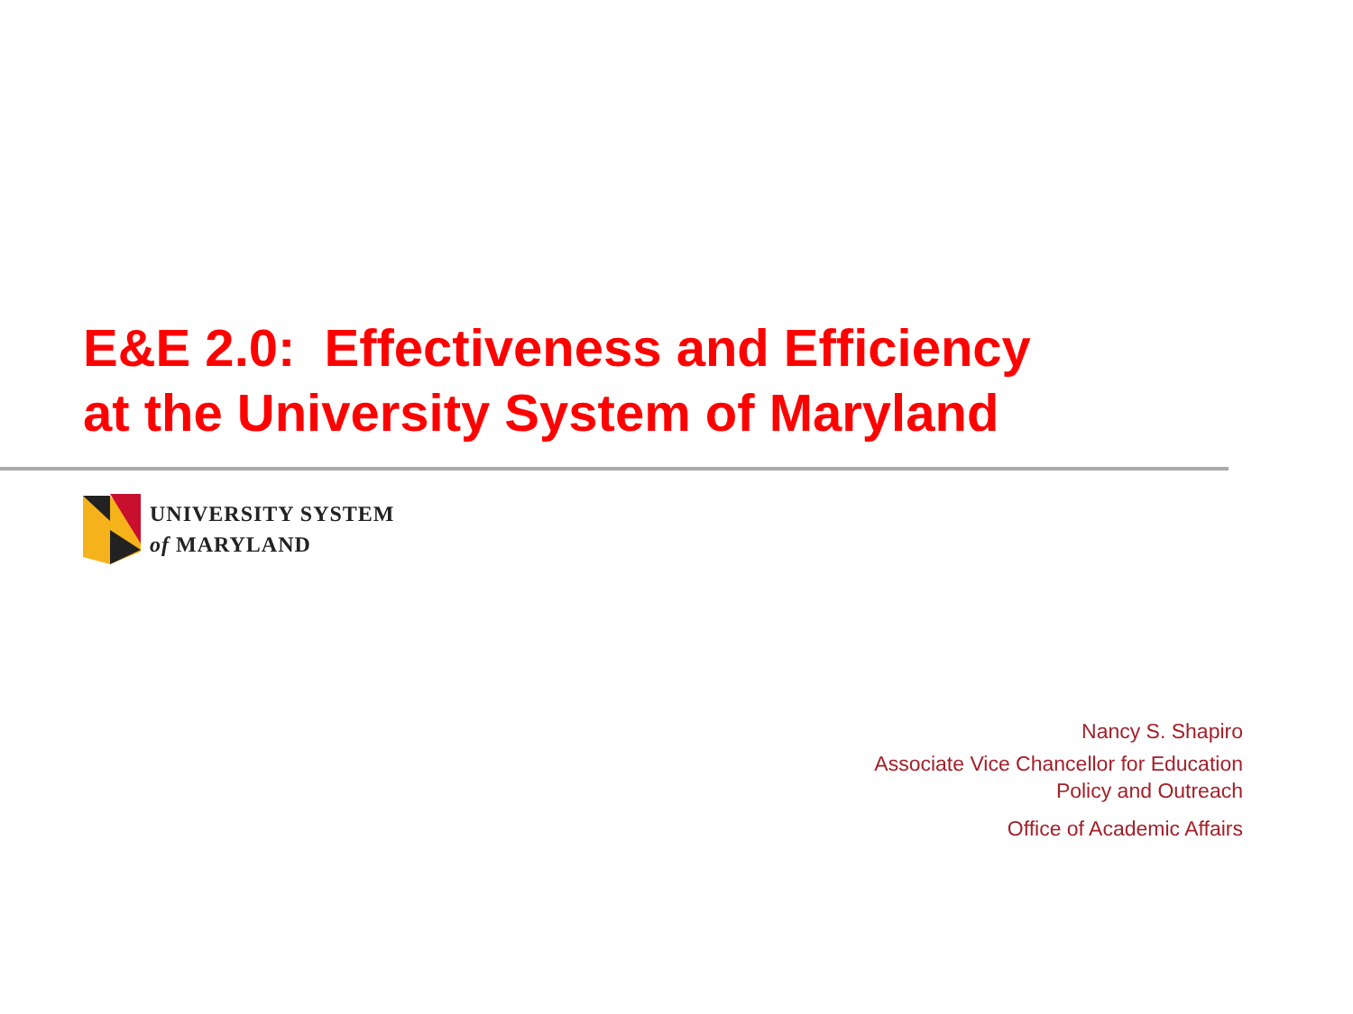E&E 2.0: Effectiveness and Efficiency
at the University System of Maryland
UNIVERSITY SYSTEM
of MARYLAND
Nancy S. Shapiro
Associate Vice Chancellor for Education
Policy and Outreach
Office of Academic Affairs